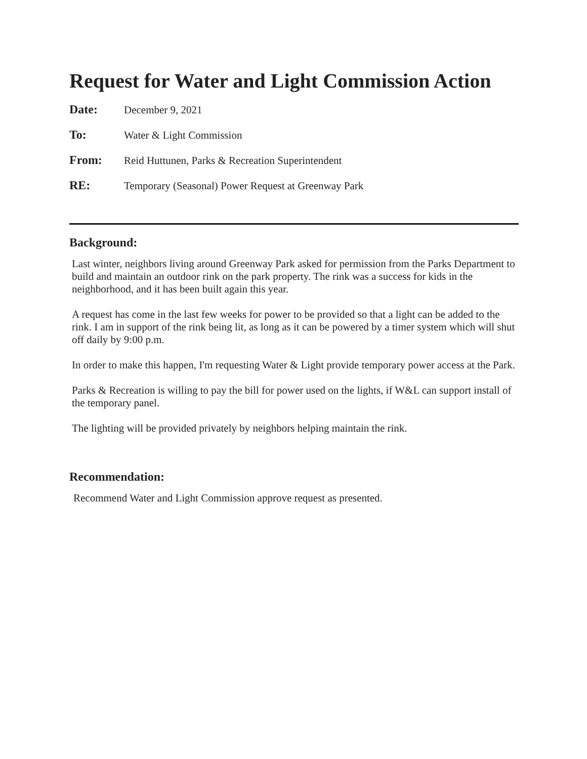Request for Water and Light Commission Action
Date: December 9, 2021
To: Water & Light Commission
From: Reid Huttunen, Parks & Recreation Superintendent
RE: Temporary (Seasonal) Power Request at Greenway Park
Background:
Last winter, neighbors living around Greenway Park asked for permission from the Parks Department to build and maintain an outdoor rink on the park property. The rink was a success for kids in the neighborhood, and it has been built again this year.
A request has come in the last few weeks for power to be provided so that a light can be added to the rink. I am in support of the rink being lit, as long as it can be powered by a timer system which will shut off daily by 9:00 p.m.
In order to make this happen, I'm requesting Water & Light provide temporary power access at the Park.
Parks & Recreation is willing to pay the bill for power used on the lights, if W&L can support install of the temporary panel.
The lighting will be provided privately by neighbors helping maintain the rink.
Recommendation:
Recommend Water and Light Commission approve request as presented.